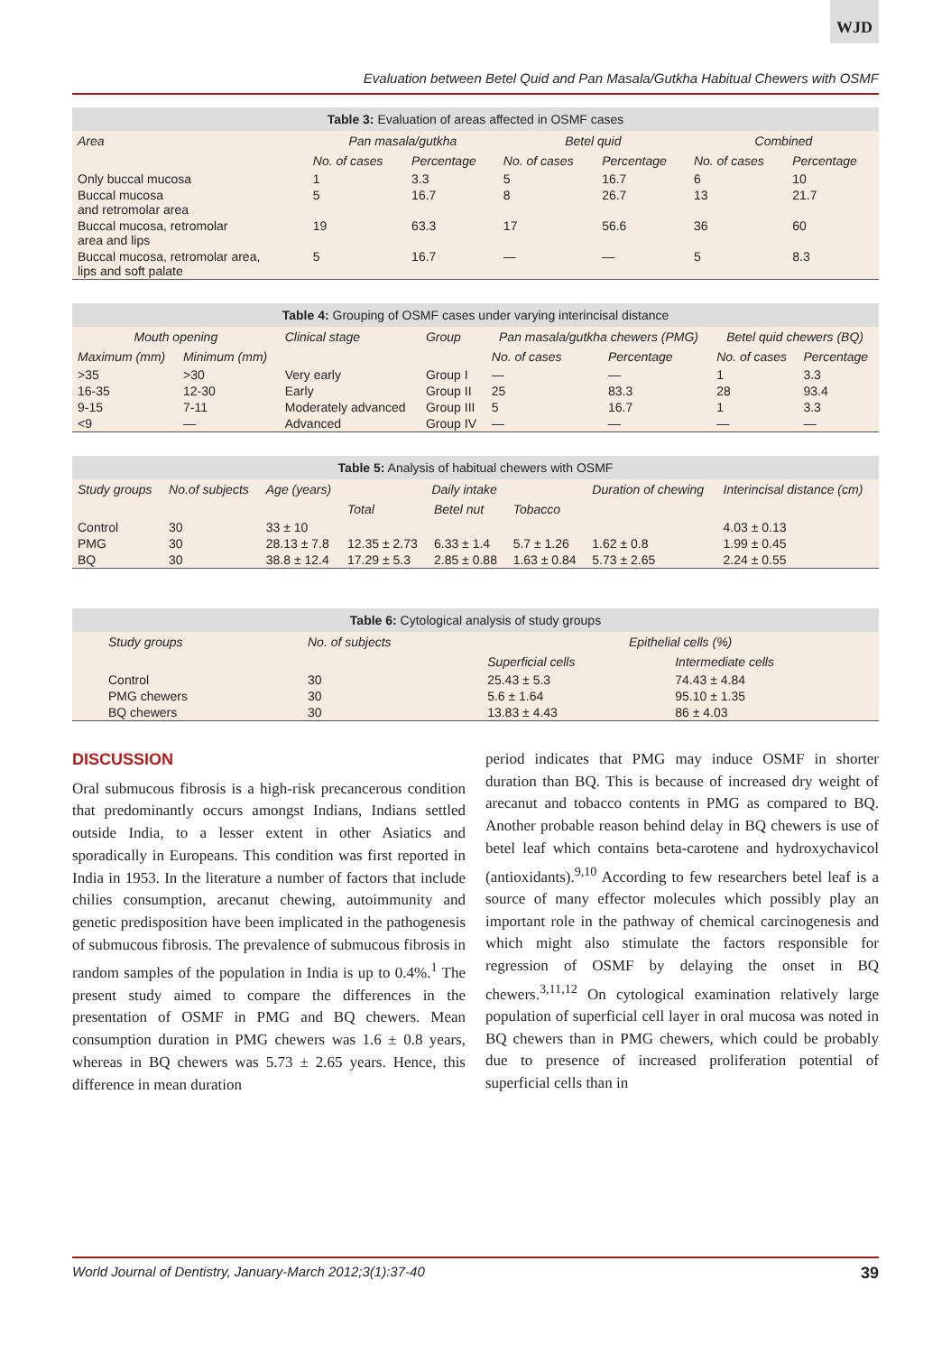WJD
Evaluation between Betel Quid and Pan Masala/Gutkha Habitual Chewers with OSMF
Table 3: Evaluation of areas affected in OSMF cases
| Area | Pan masala/gutkha | | Betel quid | | Combined | |
| --- | --- | --- | --- | --- | --- | --- |
| | No. of cases | Percentage | No. of cases | Percentage | No. of cases | Percentage |
| Only buccal mucosa | 1 | 3.3 | 5 | 16.7 | 6 | 10 |
| Buccal mucosa and retromolar area | 5 | 16.7 | 8 | 26.7 | 13 | 21.7 |
| Buccal mucosa, retromolar area and lips | 19 | 63.3 | 17 | 56.6 | 36 | 60 |
| Buccal mucosa, retromolar area, lips and soft palate | 5 | 16.7 | — | — | 5 | 8.3 |
Table 4: Grouping of OSMF cases under varying interincisal distance
| Mouth opening | | Clinical stage | Group | Pan masala/gutkha chewers (PMG) | | Betel quid chewers (BQ) | |
| --- | --- | --- | --- | --- | --- | --- | --- |
| Maximum (mm) | Minimum (mm) | | | No. of cases | Percentage | No. of cases | Percentage |
| >35 | >30 | Very early | Group I | — | — | 1 | 3.3 |
| 16-35 | 12-30 | Early | Group II | 25 | 83.3 | 28 | 93.4 |
| 9-15 | 7-11 | Moderately advanced | Group III | 5 | 16.7 | 1 | 3.3 |
| <9 | — | Advanced | Group IV | — | — | — | — |
Table 5: Analysis of habitual chewers with OSMF
| Study groups | No.of subjects | Age (years) | Daily intake | | | Duration of chewing | Interincisal distance (cm) |
| --- | --- | --- | --- | --- | --- | --- | --- |
| | | | Total | Betel nut | Tobacco | | |
| Control | 30 | 33 ± 10 | | | | | 4.03 ± 0.13 |
| PMG | 30 | 28.13 ± 7.8 | 12.35 ± 2.73 | 6.33 ± 1.4 | 5.7 ± 1.26 | 1.62 ± 0.8 | 1.99 ± 0.45 |
| BQ | 30 | 38.8 ± 12.4 | 17.29 ± 5.3 | 2.85 ± 0.88 | 1.63 ± 0.84 | 5.73 ± 2.65 | 2.24 ± 0.55 |
Table 6: Cytological analysis of study groups
| Study groups | No. of subjects | Epithelial cells (%) | |
| --- | --- | --- | --- |
| | | Superficial cells | Intermediate cells |
| Control | 30 | 25.43 ± 5.3 | 74.43 ± 4.84 |
| PMG chewers | 30 | 5.6 ± 1.64 | 95.10 ± 1.35 |
| BQ chewers | 30 | 13.83 ± 4.43 | 86 ± 4.03 |
DISCUSSION
Oral submucous fibrosis is a high-risk precancerous condition that predominantly occurs amongst Indians, Indians settled outside India, to a lesser extent in other Asiatics and sporadically in Europeans. This condition was first reported in India in 1953. In the literature a number of factors that include chilies consumption, arecanut chewing, autoimmunity and genetic predisposition have been implicated in the pathogenesis of submucous fibrosis. The prevalence of submucous fibrosis in random samples of the population in India is up to 0.4%.<sup>1</sup> The present study aimed to compare the differences in the presentation of OSMF in PMG and BQ chewers. Mean consumption duration in PMG chewers was 1.6 ± 0.8 years, whereas in BQ chewers was 5.73 ± 2.65 years. Hence, this difference in mean duration
period indicates that PMG may induce OSMF in shorter duration than BQ. This is because of increased dry weight of arecanut and tobacco contents in PMG as compared to BQ. Another probable reason behind delay in BQ chewers is use of betel leaf which contains beta-carotene and hydroxychavicol (antioxidants).<sup>9,10</sup> According to few researchers betel leaf is a source of many effector molecules which possibly play an important role in the pathway of chemical carcinogenesis and which might also stimulate the factors responsible for regression of OSMF by delaying the onset in BQ chewers.<sup>3,11,12</sup> On cytological examination relatively large population of superficial cell layer in oral mucosa was noted in BQ chewers than in PMG chewers, which could be probably due to presence of increased proliferation potential of superficial cells than in
World Journal of Dentistry, January-March 2012;3(1):37-40 39